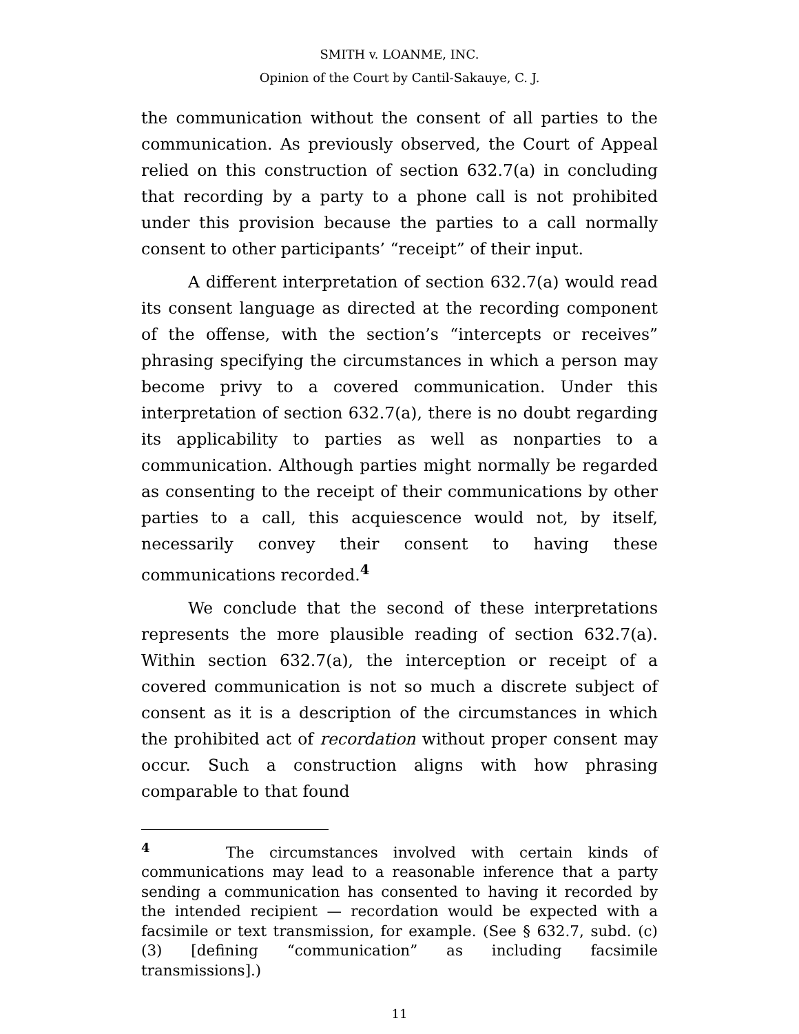SMITH v. LOANME, INC.
Opinion of the Court by Cantil-Sakauye, C. J.
the communication without the consent of all parties to the communication. As previously observed, the Court of Appeal relied on this construction of section 632.7(a) in concluding that recording by a party to a phone call is not prohibited under this provision because the parties to a call normally consent to other participants’ “receipt” of their input.
A different interpretation of section 632.7(a) would read its consent language as directed at the recording component of the offense, with the section’s “intercepts or receives” phrasing specifying the circumstances in which a person may become privy to a covered communication. Under this interpretation of section 632.7(a), there is no doubt regarding its applicability to parties as well as nonparties to a communication. Although parties might normally be regarded as consenting to the receipt of their communications by other parties to a call, this acquiescence would not, by itself, necessarily convey their consent to having these communications recorded.<sup>4</sup>
We conclude that the second of these interpretations represents the more plausible reading of section 632.7(a). Within section 632.7(a), the interception or receipt of a covered communication is not so much a discrete subject of consent as it is a description of the circumstances in which the prohibited act of recordation without proper consent may occur. Such a construction aligns with how phrasing comparable to that found
<sup>4</sup> The circumstances involved with certain kinds of communications may lead to a reasonable inference that a party sending a communication has consented to having it recorded by the intended recipient — recordation would be expected with a facsimile or text transmission, for example. (See § 632.7, subd. (c)(3) [defining “communication” as including facsimile transmissions].)
11